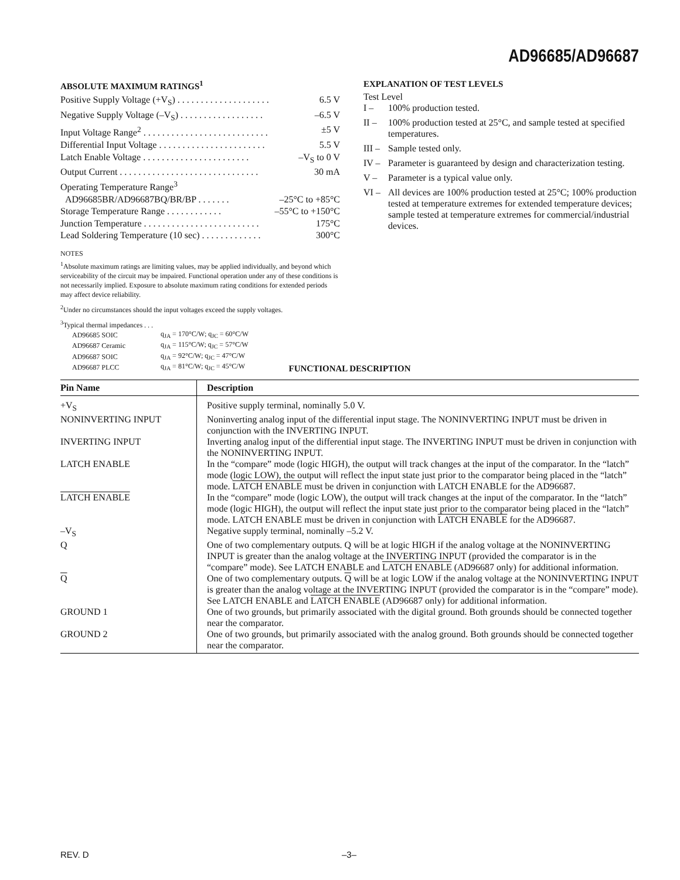AD96685/AD96687
ABSOLUTE MAXIMUM RATINGS<sup>1</sup>
Positive Supply Voltage (+V<sub>S</sub>) . . . . . . . . . . . . . . . . . . . . 6.5 V
Negative Supply Voltage (–V<sub>S</sub>) . . . . . . . . . . . . . . . . . . –6.5 V
Input Voltage Range<sup>2</sup> . . . . . . . . . . . . . . . . . . . . . . . . . . . ±5 V
Differential Input Voltage . . . . . . . . . . . . . . . . . . . . . . . 5.5 V
Latch Enable Voltage . . . . . . . . . . . . . . . . . . . . . . . –V<sub>S</sub> to 0 V
Output Current . . . . . . . . . . . . . . . . . . . . . . . . . . . . . . 30 mA
Operating Temperature Range<sup>3</sup>
AD96685BR/AD96687BQ/BR/BP . . . . . . . –25°C to +85°C
Storage Temperature Range . . . . . . . . . . . . –55°C to +150°C
Junction Temperature . . . . . . . . . . . . . . . . . . . . . . . . . 175°C
Lead Soldering Temperature (10 sec) . . . . . . . . . . . . . 300°C
NOTES
<sup>1</sup> Absolute maximum ratings are limiting values, may be applied individually, and beyond which serviceability of the circuit may be impaired. Functional operation under any of these conditions is not necessarily implied. Exposure to absolute maximum rating conditions for extended periods may affect device reliability.
<sup>2</sup> Under no circumstances should the input voltages exceed the supply voltages.
<sup>3</sup> Typical thermal impedances . . .
| AD96685 SOIC | q<sub>JA</sub> = 170°C/W; q<sub>JC</sub> = 60°C/W |
| AD96687 Ceramic | q<sub>JA</sub> = 115°C/W; q<sub>JC</sub> = 57°C/W |
| AD96687 SOIC | q<sub>JA</sub> = 92°C/W; q<sub>JC</sub> = 47°C/W |
| AD96687 PLCC | q<sub>JA</sub> = 81°C/W; q<sub>JC</sub> = 45°C/W |
EXPLANATION OF TEST LEVELS
Test Level
I – 100% production tested.
II – 100% production tested at 25°C, and sample tested at specified temperatures.
III – Sample tested only.
IV – Parameter is guaranteed by design and characterization testing.
V – Parameter is a typical value only.
VI – All devices are 100% production tested at 25°C; 100% production tested at temperature extremes for extended temperature devices; sample tested at temperature extremes for commercial/industrial devices.
FUNCTIONAL DESCRIPTION
| Pin Name | Description |
| --- | --- |
| +V<sub>S</sub> | Positive supply terminal, nominally 5.0 V. |
| NONINVERTING INPUT | Noninverting analog input of the differential input stage. The NONINVERTING INPUT must be driven in conjunction with the INVERTING INPUT. |
| INVERTING INPUT | Inverting analog input of the differential input stage. The INVERTING INPUT must be driven in conjunction with the NONINVERTING INPUT. |
| LATCH ENABLE | In the “compare” mode (logic HIGH), the output will track changes at the input of the comparator. In the “latch” mode (logic LOW), the output will reflect the input state just prior to the comparator being placed in the “latch” mode. LATCH ENABLE must be driven in conjunction with LATCH ENABLE for the AD96687. |
| LATCH ENABLE | In the “compare” mode (logic LOW), the output will track changes at the input of the comparator. In the “latch” mode (logic HIGH), the output will reflect the input state just prior to the comparator being placed in the “latch” mode. LATCH ENABLE must be driven in conjunction with LATCH ENABLE for the AD96687. |
| –V<sub>S</sub> | Negative supply terminal, nominally –5.2 V. |
| Q | One of two complementary outputs. Q will be at logic HIGH if the analog voltage at the NONINVERTING INPUT is greater than the analog voltage at the INVERTING INPUT (provided the comparator is in the “compare” mode). See LATCH ENABLE and LATCH ENABLE (AD96687 only) for additional information. |
| Q | One of two complementary outputs. Q will be at logic LOW if the analog voltage at the NONINVERTING INPUT is greater than the analog voltage at the INVERTING INPUT (provided the comparator is in the “compare” mode). See LATCH ENABLE and LATCH ENABLE (AD96687 only) for additional information. |
| GROUND 1 | One of two grounds, but primarily associated with the digital ground. Both grounds should be connected together near the comparator. |
| GROUND 2 | One of two grounds, but primarily associated with the analog ground. Both grounds should be connected together near the comparator. |
REV. D –3–